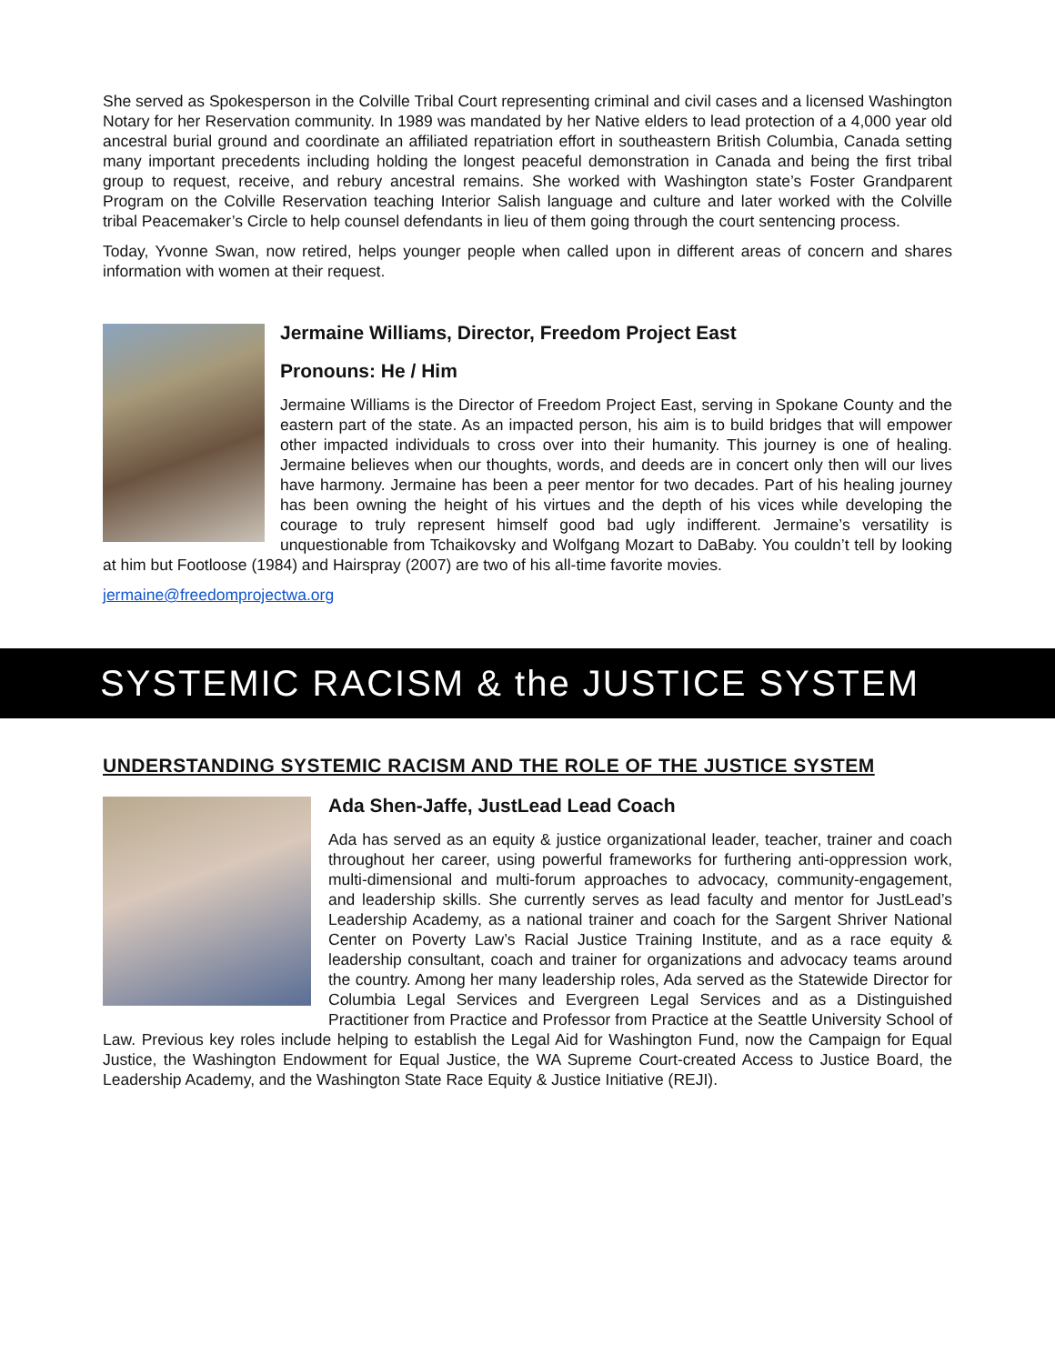She served as Spokesperson in the Colville Tribal Court representing criminal and civil cases and a licensed Washington Notary for her Reservation community. In 1989 was mandated by her Native elders to lead protection of a 4,000 year old ancestral burial ground and coordinate an affiliated repatriation effort in southeastern British Columbia, Canada setting many important precedents including holding the longest peaceful demonstration in Canada and being the first tribal group to request, receive, and rebury ancestral remains. She worked with Washington state’s Foster Grandparent Program on the Colville Reservation teaching Interior Salish language and culture and later worked with the Colville tribal Peacemaker’s Circle to help counsel defendants in lieu of them going through the court sentencing process.
Today, Yvonne Swan, now retired, helps younger people when called upon in different areas of concern and shares information with women at their request.
Jermaine Williams, Director, Freedom Project East
Pronouns: He / Him
Jermaine Williams is the Director of Freedom Project East, serving in Spokane County and the eastern part of the state. As an impacted person, his aim is to build bridges that will empower other impacted individuals to cross over into their humanity. This journey is one of healing. Jermaine believes when our thoughts, words, and deeds are in concert only then will our lives have harmony. Jermaine has been a peer mentor for two decades. Part of his healing journey has been owning the height of his virtues and the depth of his vices while developing the courage to truly represent himself good bad ugly indifferent. Jermaine’s versatility is unquestionable from Tchaikovsky and Wolfgang Mozart to DaBaby. You couldn’t tell by looking at him but Footloose (1984) and Hairspray (2007) are two of his all-time favorite movies.
jermaine@freedomprojectwa.org
SYSTEMIC RACISM & the JUSTICE SYSTEM
UNDERSTANDING SYSTEMIC RACISM AND THE ROLE OF THE JUSTICE SYSTEM
Ada Shen-Jaffe, JustLead Lead Coach
Ada has served as an equity & justice organizational leader, teacher, trainer and coach throughout her career, using powerful frameworks for furthering anti-oppression work, multi-dimensional and multi-forum approaches to advocacy, community-engagement, and leadership skills. She currently serves as lead faculty and mentor for JustLead’s Leadership Academy, as a national trainer and coach for the Sargent Shriver National Center on Poverty Law’s Racial Justice Training Institute, and as a race equity & leadership consultant, coach and trainer for organizations and advocacy teams around the country. Among her many leadership roles, Ada served as the Statewide Director for Columbia Legal Services and Evergreen Legal Services and as a Distinguished Practitioner from Practice and Professor from Practice at the Seattle University School of Law. Previous key roles include helping to establish the Legal Aid for Washington Fund, now the Campaign for Equal Justice, the Washington Endowment for Equal Justice, the WA Supreme Court-created Access to Justice Board, the Leadership Academy, and the Washington State Race Equity & Justice Initiative (REJI).